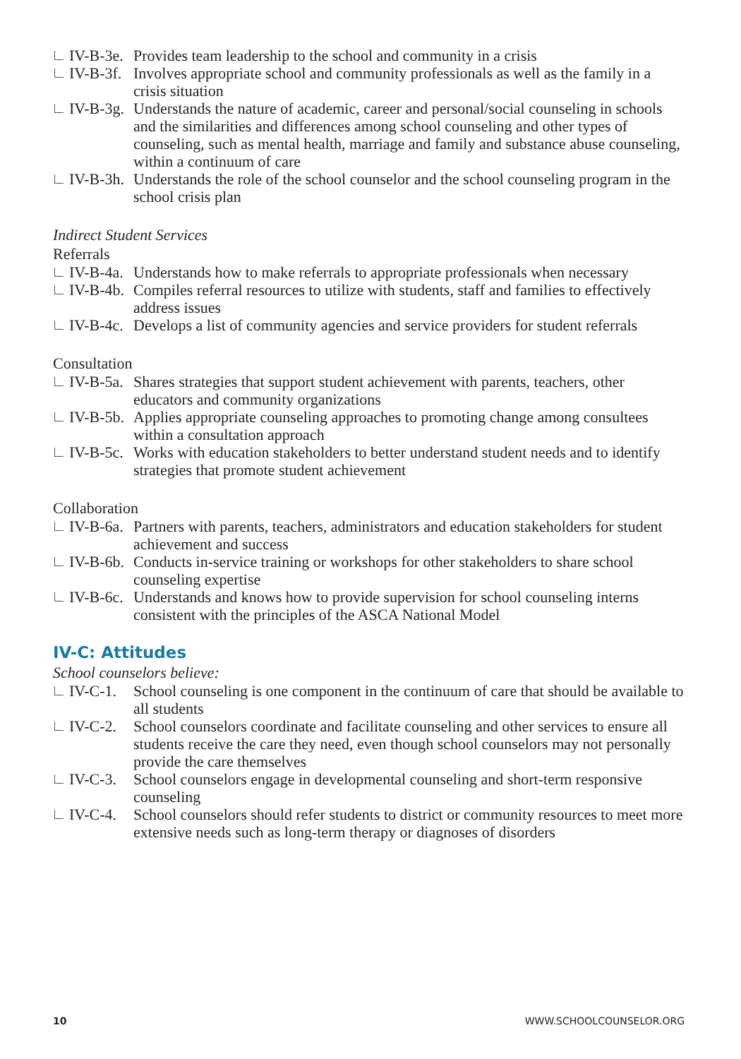IV-B-3e. Provides team leadership to the school and community in a crisis
IV-B-3f. Involves appropriate school and community professionals as well as the family in a crisis situation
IV-B-3g. Understands the nature of academic, career and personal/social counseling in schools and the similarities and differences among school counseling and other types of counseling, such as mental health, marriage and family and substance abuse counseling, within a continuum of care
IV-B-3h. Understands the role of the school counselor and the school counseling program in the school crisis plan
Indirect Student Services
Referrals
IV-B-4a. Understands how to make referrals to appropriate professionals when necessary
IV-B-4b. Compiles referral resources to utilize with students, staff and families to effectively address issues
IV-B-4c. Develops a list of community agencies and service providers for student referrals
Consultation
IV-B-5a. Shares strategies that support student achievement with parents, teachers, other educators and community organizations
IV-B-5b. Applies appropriate counseling approaches to promoting change among consultees within a consultation approach
IV-B-5c. Works with education stakeholders to better understand student needs and to identify strategies that promote student achievement
Collaboration
IV-B-6a. Partners with parents, teachers, administrators and education stakeholders for student achievement and success
IV-B-6b. Conducts in-service training or workshops for other stakeholders to share school counseling expertise
IV-B-6c. Understands and knows how to provide supervision for school counseling interns consistent with the principles of the ASCA National Model
IV-C: Attitudes
School counselors believe:
IV-C-1. School counseling is one component in the continuum of care that should be available to all students
IV-C-2. School counselors coordinate and facilitate counseling and other services to ensure all students receive the care they need, even though school counselors may not personally provide the care themselves
IV-C-3. School counselors engage in developmental counseling and short-term responsive counseling
IV-C-4. School counselors should refer students to district or community resources to meet more extensive needs such as long-term therapy or diagnoses of disorders
10 WWW.SCHOOLCOUNSELOR.ORG